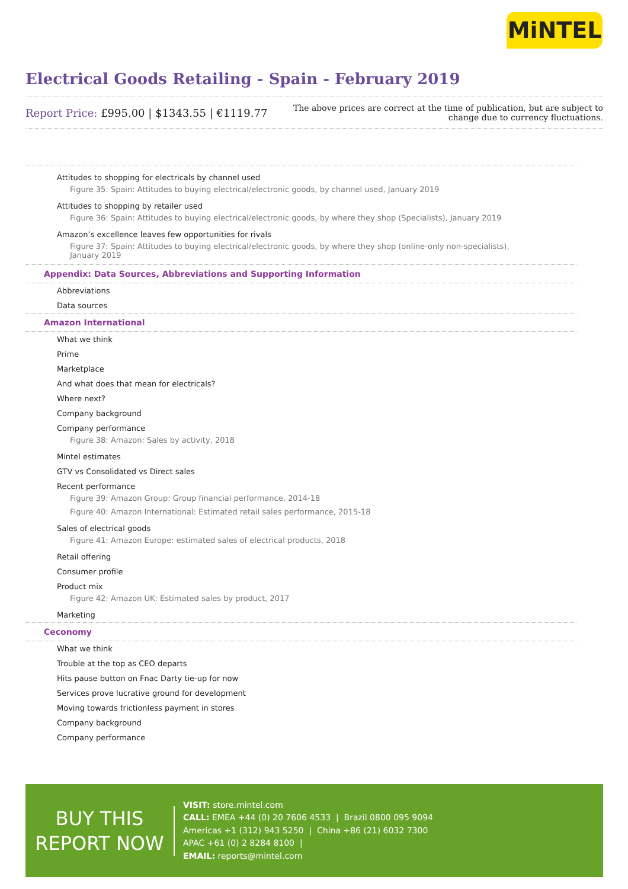MiNTEL
Electrical Goods Retailing - Spain - February 2019
Report Price: £995.00 | $1343.55 | €1119.77
The above prices are correct at the time of publication, but are subject to
change due to currency fluctuations.
Attitudes to shopping for electricals by channel used
Figure 35: Spain: Attitudes to buying electrical/electronic goods, by channel used, January 2019
Attitudes to shopping by retailer used
Figure 36: Spain: Attitudes to buying electrical/electronic goods, by where they shop (Specialists), January 2019
Amazon’s excellence leaves few opportunities for rivals
Figure 37: Spain: Attitudes to buying electrical/electronic goods, by where they shop (online-only non-specialists), January 2019
Appendix: Data Sources, Abbreviations and Supporting Information
Abbreviations
Data sources
Amazon International
What we think
Prime
Marketplace
And what does that mean for electricals?
Where next?
Company background
Company performance
Figure 38: Amazon: Sales by activity, 2018
Mintel estimates
GTV vs Consolidated vs Direct sales
Recent performance
Figure 39: Amazon Group: Group financial performance, 2014-18
Figure 40: Amazon International: Estimated retail sales performance, 2015-18
Sales of electrical goods
Figure 41: Amazon Europe: estimated sales of electrical products, 2018
Retail offering
Consumer profile
Product mix
Figure 42: Amazon UK: Estimated sales by product, 2017
Marketing
Ceconomy
What we think
Trouble at the top as CEO departs
Hits pause button on Fnac Darty tie-up for now
Services prove lucrative ground for development
Moving towards frictionless payment in stores
Company background
Company performance
BUY THIS
REPORT NOW
VISIT: store.mintel.com
CALL: EMEA +44 (0) 20 7606 4533 | Brazil 0800 095 9094
Americas +1 (312) 943 5250 | China +86 (21) 6032 7300
APAC +61 (0) 2 8284 8100 |
EMAIL: reports@mintel.com